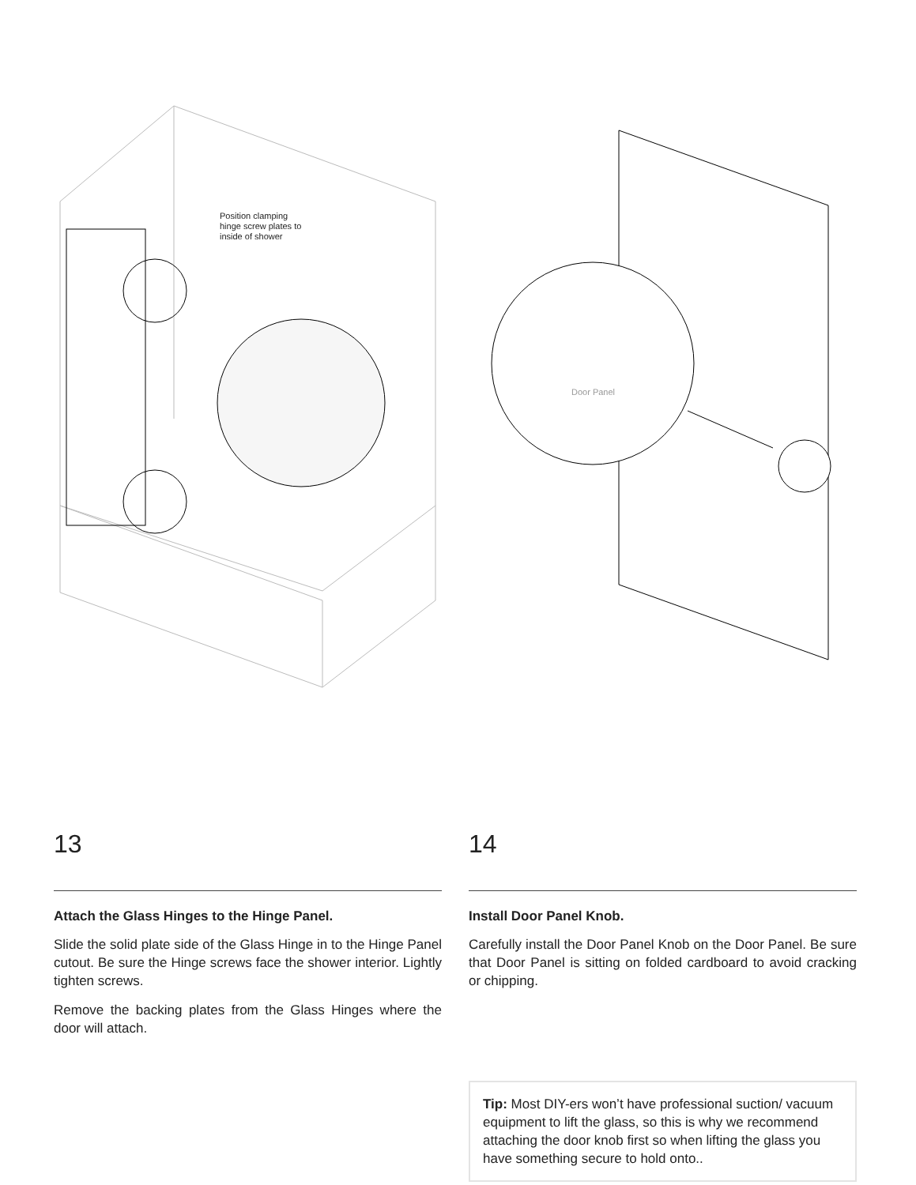Position clamping hinge screw plates to inside of shower
13
Attach the Glass Hinges to the Hinge Panel.
Slide the solid plate side of the Glass Hinge in to the Hinge Panel cutout. Be sure the Hinge screws face the shower interior. Lightly tighten screws.
Remove the backing plates from the Glass Hinges where the door will attach.
Door Panel
14
Install Door Panel Knob.
Carefully install the Door Panel Knob on the Door Panel. Be sure that Door Panel is sitting on folded cardboard to avoid cracking or chipping.
Tip: Most DIY-ers won’t have professional suction/ vacuum equipment to lift the glass, so this is why we recommend attaching the door knob first so when lifting the glass you have something secure to hold onto..